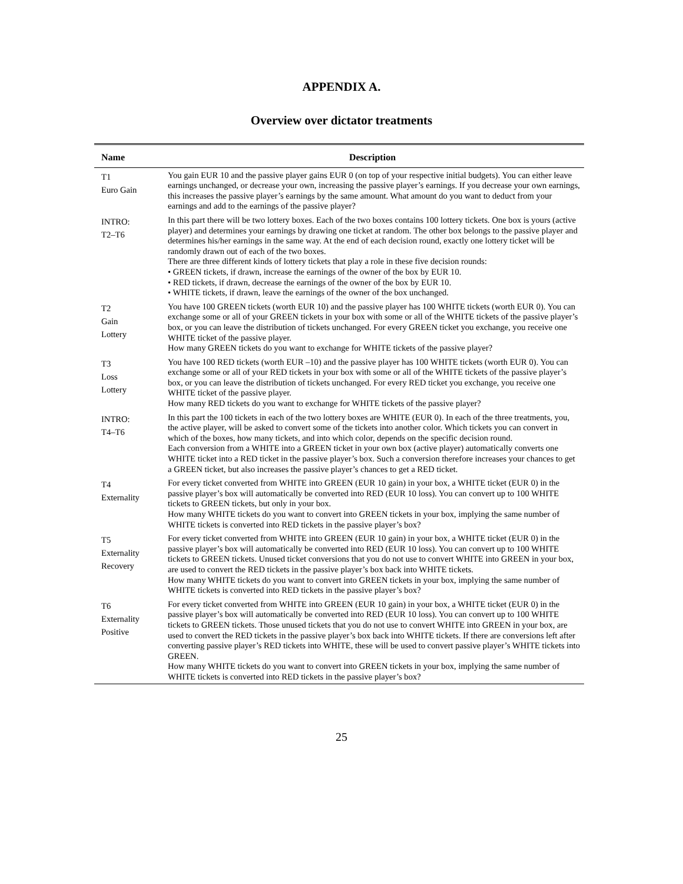APPENDIX A.
Overview over dictator treatments
| Name | Description |
| --- | --- |
| T1 Euro Gain | You gain EUR 10 and the passive player gains EUR 0 (on top of your respective initial budgets). You can either leave earnings unchanged, or decrease your own, increasing the passive player’s earnings. If you decrease your own earnings, this increases the passive player’s earnings by the same amount. What amount do you want to deduct from your earnings and add to the earnings of the passive player? |
| INTRO: T2–T6 | In this part there will be two lottery boxes. Each of the two boxes contains 100 lottery tickets. One box is yours (active player) and determines your earnings by drawing one ticket at random. The other box belongs to the passive player and determines his/her earnings in the same way. At the end of each decision round, exactly one lottery ticket will be randomly drawn out of each of the two boxes. There are three different kinds of lottery tickets that play a role in these five decision rounds: • GREEN tickets, if drawn, increase the earnings of the owner of the box by EUR 10. • RED tickets, if drawn, decrease the earnings of the owner of the box by EUR 10. • WHITE tickets, if drawn, leave the earnings of the owner of the box unchanged. |
| T2 Gain Lottery | You have 100 GREEN tickets (worth EUR 10) and the passive player has 100 WHITE tickets (worth EUR 0). You can exchange some or all of your GREEN tickets in your box with some or all of the WHITE tickets of the passive player’s box, or you can leave the distribution of tickets unchanged. For every GREEN ticket you exchange, you receive one WHITE ticket of the passive player. How many GREEN tickets do you want to exchange for WHITE tickets of the passive player? |
| T3 Loss Lottery | You have 100 RED tickets (worth EUR –10) and the passive player has 100 WHITE tickets (worth EUR 0). You can exchange some or all of your RED tickets in your box with some or all of the WHITE tickets of the passive player’s box, or you can leave the distribution of tickets unchanged. For every RED ticket you exchange, you receive one WHITE ticket of the passive player. How many RED tickets do you want to exchange for WHITE tickets of the passive player? |
| INTRO: T4–T6 | In this part the 100 tickets in each of the two lottery boxes are WHITE (EUR 0). In each of the three treatments, you, the active player, will be asked to convert some of the tickets into another color. Which tickets you can convert in which of the boxes, how many tickets, and into which color, depends on the specific decision round. Each conversion from a WHITE into a GREEN ticket in your own box (active player) automatically converts one WHITE ticket into a RED ticket in the passive player’s box. Such a conversion therefore increases your chances to get a GREEN ticket, but also increases the passive player’s chances to get a RED ticket. |
| T4 Externality | For every ticket converted from WHITE into GREEN (EUR 10 gain) in your box, a WHITE ticket (EUR 0) in the passive player’s box will automatically be converted into RED (EUR 10 loss). You can convert up to 100 WHITE tickets to GREEN tickets, but only in your box. How many WHITE tickets do you want to convert into GREEN tickets in your box, implying the same number of WHITE tickets is converted into RED tickets in the passive player’s box? |
| T5 Externality Recovery | For every ticket converted from WHITE into GREEN (EUR 10 gain) in your box, a WHITE ticket (EUR 0) in the passive player’s box will automatically be converted into RED (EUR 10 loss). You can convert up to 100 WHITE tickets to GREEN tickets. Unused ticket conversions that you do not use to convert WHITE into GREEN in your box, are used to convert the RED tickets in the passive player’s box back into WHITE tickets. How many WHITE tickets do you want to convert into GREEN tickets in your box, implying the same number of WHITE tickets is converted into RED tickets in the passive player’s box? |
| T6 Externality Positive | For every ticket converted from WHITE into GREEN (EUR 10 gain) in your box, a WHITE ticket (EUR 0) in the passive player’s box will automatically be converted into RED (EUR 10 loss). You can convert up to 100 WHITE tickets to GREEN tickets. Those unused tickets that you do not use to convert WHITE into GREEN in your box, are used to convert the RED tickets in the passive player’s box back into WHITE tickets. If there are conversions left after converting passive player’s RED tickets into WHITE, these will be used to convert passive player’s WHITE tickets into GREEN. How many WHITE tickets do you want to convert into GREEN tickets in your box, implying the same number of WHITE tickets is converted into RED tickets in the passive player’s box? |
25